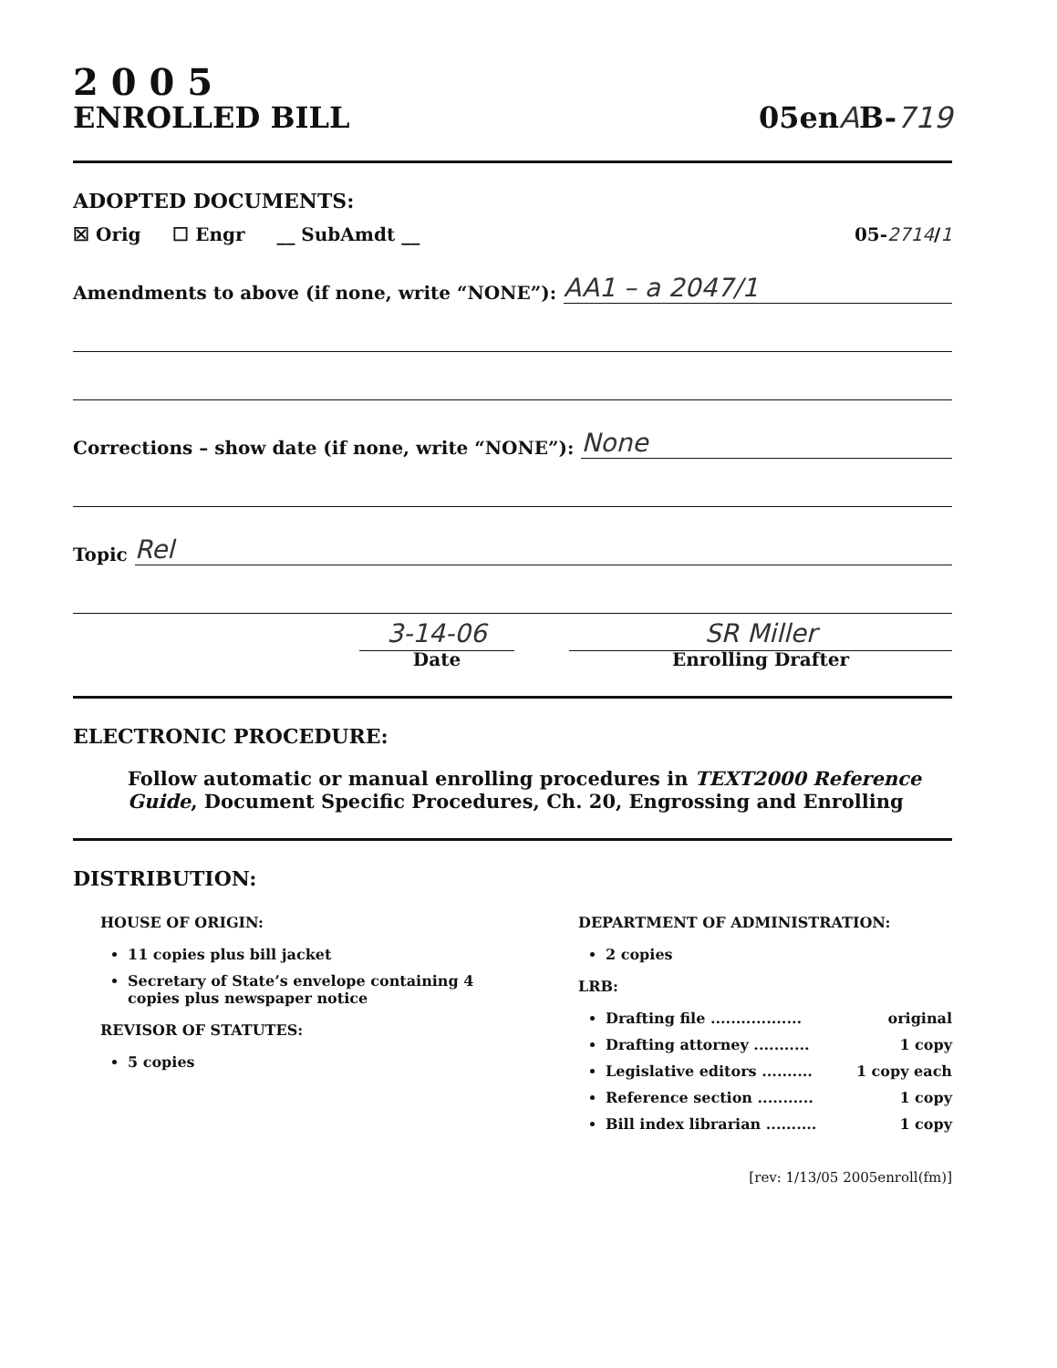2 0 0 5
ENROLLED BILL
05enAB-719
ADOPTED DOCUMENTS:
☒ Orig ☐ Engr __ SubAmdt __ 05-2714/1
Amendments to above (if none, write “NONE”): AA1 – a 2047/1
Corrections – show date (if none, write “NONE”): None
Topic Rel
3-14-06
Date
SR Miller
Enrolling Drafter
ELECTRONIC PROCEDURE:
Follow automatic or manual enrolling procedures in TEXT2000 Reference Guide, Document Specific Procedures, Ch. 20, Engrossing and Enrolling
DISTRIBUTION:
HOUSE OF ORIGIN:
11 copies plus bill jacket
Secretary of State’s envelope containing 4 copies plus newspaper notice
REVISOR OF STATUTES:
5 copies
DEPARTMENT OF ADMINISTRATION:
2 copies
LRB:
Drafting file .................. original
Drafting attorney ........... 1 copy
Legislative editors .......... 1 copy each
Reference section ........... 1 copy
Bill index librarian .......... 1 copy
[rev: 1/13/05 2005enroll(fm)]